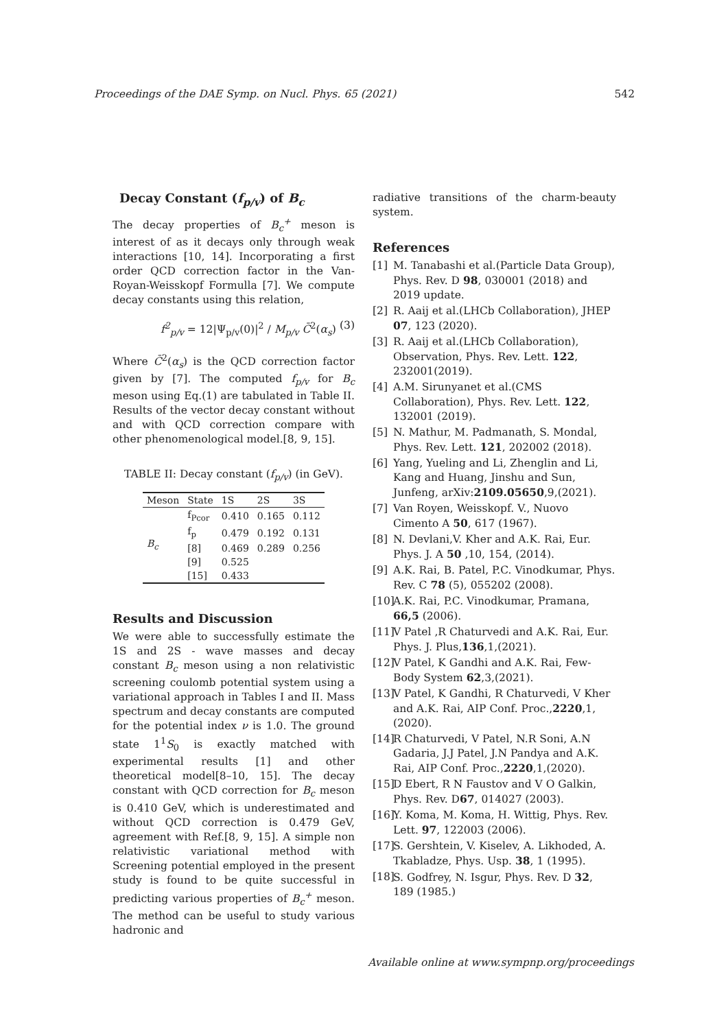Proceedings of the DAE Symp. on Nucl. Phys. 65 (2021) 542
Decay Constant (f<sub>p/v</sub>) of B<sub>c</sub>
The decay properties of B<sub>c</sub><sup>+</sup> meson is interest of as it decays only through weak interactions [10, 14]. Incorporating a first order QCD correction factor in the Van-Royan-Weisskopf Formulla [7]. We compute decay constants using this relation,
f<sup>2</sup><sub>p/v</sub> = 12|Ψ<sub>p/v</sub>(0)|<sup>2</sup> / M<sub>p/v</sub> C̄<sup>2</sup>(α<sub>s</sub>) (3)
Where C̄<sup>2</sup>(α<sub>s</sub>) is the QCD correction factor given by [7]. The computed f<sub>p/v</sub> for B<sub>c</sub> meson using Eq.(1) are tabulated in Table II. Results of the vector decay constant without and with QCD correction compare with other phenomenological model.[8, 9, 15].
TABLE II: Decay constant (f<sub>p/v</sub>) (in GeV).
| Meson | State | 1S | 2S | 3S |
| --- | --- | --- | --- | --- |
| B<sub>c</sub> | f<sub>Pcor</sub> | 0.410 | 0.165 | 0.112 |
| | f<sub>p</sub> | 0.479 | 0.192 | 0.131 |
| | [8] | 0.469 | 0.289 | 0.256 |
| | [9] | 0.525 | | |
| | [15] | 0.433 | | |
Results and Discussion
We were able to successfully estimate the 1S and 2S - wave masses and decay constant B<sub>c</sub> meson using a non relativistic screening coulomb potential system using a variational approach in Tables I and II. Mass spectrum and decay constants are computed for the potential index ν is 1.0. The ground state 1<sup>1</sup>S<sub>0</sub> is exactly matched with experimental results [1] and other theoretical model[8–10, 15]. The decay constant with QCD correction for B<sub>c</sub> meson is 0.410 GeV, which is underestimated and without QCD correction is 0.479 GeV, agreement with Ref.[8, 9, 15]. A simple non relativistic variational method with Screening potential employed in the present study is found to be quite successful in predicting various properties of B<sub>c</sub><sup>+</sup> meson. The method can be useful to study various hadronic and
radiative transitions of the charm-beauty system.
References
[1] M. Tanabashi et al.(Particle Data Group), Phys. Rev. D 98, 030001 (2018) and 2019 update.
[2] R. Aaij et al.(LHCb Collaboration), JHEP 07, 123 (2020).
[3] R. Aaij et al.(LHCb Collaboration), Observation, Phys. Rev. Lett. 122, 232001(2019).
[4] A.M. Sirunyanet et al.(CMS Collaboration), Phys. Rev. Lett. 122, 132001 (2019).
[5] N. Mathur, M. Padmanath, S. Mondal, Phys. Rev. Lett. 121, 202002 (2018).
[6] Yang, Yueling and Li, Zhenglin and Li, Kang and Huang, Jinshu and Sun, Junfeng, arXiv:2109.05650,9,(2021).
[7] Van Royen, Weisskopf. V., Nuovo Cimento A 50, 617 (1967).
[8] N. Devlani,V. Kher and A.K. Rai, Eur. Phys. J. A 50 ,10, 154, (2014).
[9] A.K. Rai, B. Patel, P.C. Vinodkumar, Phys. Rev. C 78 (5), 055202 (2008).
[10] A.K. Rai, P.C. Vinodkumar, Pramana, 66,5 (2006).
[11] V Patel ,R Chaturvedi and A.K. Rai, Eur. Phys. J. Plus,136,1,(2021).
[12] V Patel, K Gandhi and A.K. Rai, Few-Body System 62,3,(2021).
[13] V Patel, K Gandhi, R Chaturvedi, V Kher and A.K. Rai, AIP Conf. Proc.,2220,1,(2020).
[14] R Chaturvedi, V Patel, N.R Soni, A.N Gadaria, J.J Patel, J.N Pandya and A.K. Rai, AIP Conf. Proc.,2220,1,(2020).
[15] D Ebert, R N Faustov and V O Galkin, Phys. Rev. D67, 014027 (2003).
[16] Y. Koma, M. Koma, H. Wittig, Phys. Rev. Lett. 97, 122003 (2006).
[17] S. Gershtein, V. Kiselev, A. Likhoded, A. Tkabladze, Phys. Usp. 38, 1 (1995).
[18] S. Godfrey, N. Isgur, Phys. Rev. D 32, 189 (1985.)
Available online at www.sympnp.org/proceedings